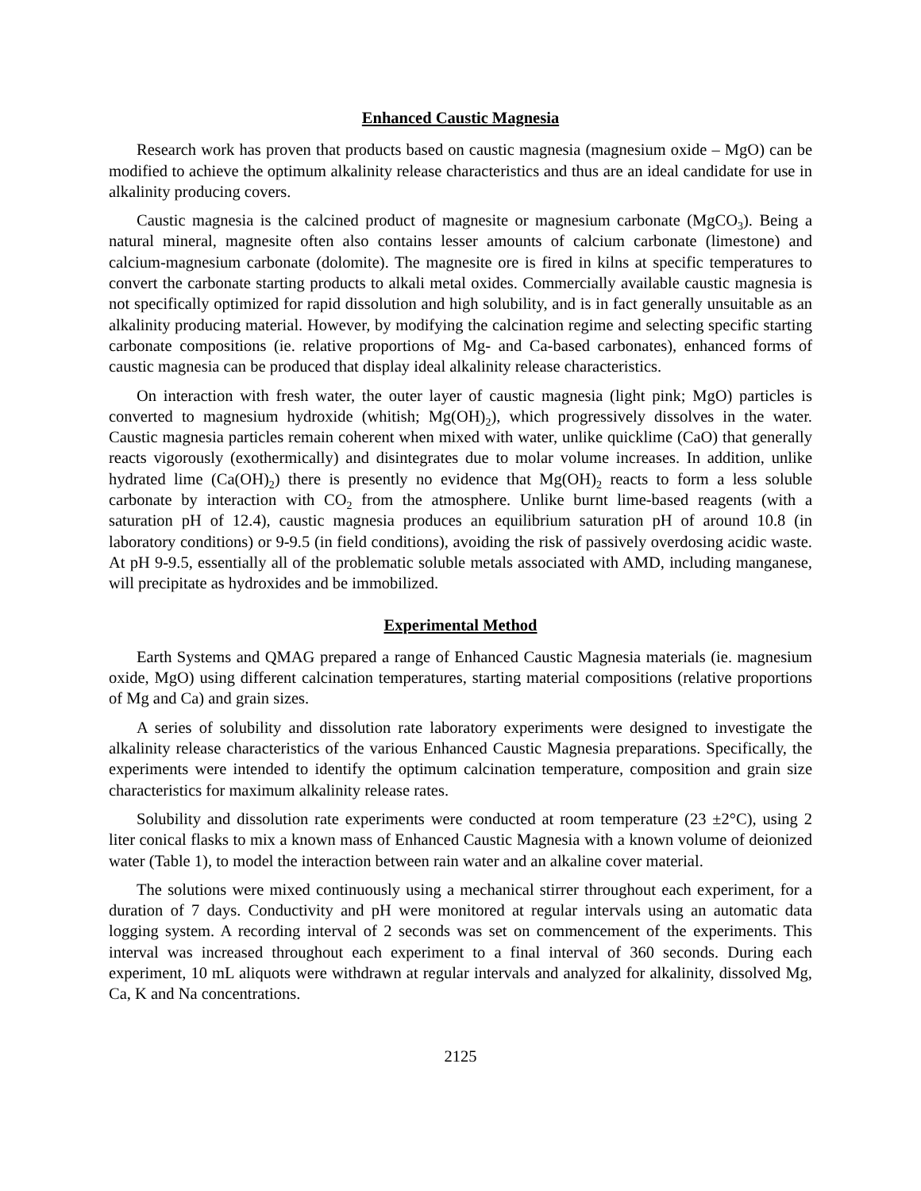Enhanced Caustic Magnesia
Research work has proven that products based on caustic magnesia (magnesium oxide – MgO) can be modified to achieve the optimum alkalinity release characteristics and thus are an ideal candidate for use in alkalinity producing covers.
Caustic magnesia is the calcined product of magnesite or magnesium carbonate (MgCO<sub>3</sub>). Being a natural mineral, magnesite often also contains lesser amounts of calcium carbonate (limestone) and calcium-magnesium carbonate (dolomite). The magnesite ore is fired in kilns at specific temperatures to convert the carbonate starting products to alkali metal oxides. Commercially available caustic magnesia is not specifically optimized for rapid dissolution and high solubility, and is in fact generally unsuitable as an alkalinity producing material. However, by modifying the calcination regime and selecting specific starting carbonate compositions (ie. relative proportions of Mg- and Ca-based carbonates), enhanced forms of caustic magnesia can be produced that display ideal alkalinity release characteristics.
On interaction with fresh water, the outer layer of caustic magnesia (light pink; MgO) particles is converted to magnesium hydroxide (whitish; Mg(OH)<sub>2</sub>), which progressively dissolves in the water. Caustic magnesia particles remain coherent when mixed with water, unlike quicklime (CaO) that generally reacts vigorously (exothermically) and disintegrates due to molar volume increases. In addition, unlike hydrated lime (Ca(OH)<sub>2</sub>) there is presently no evidence that Mg(OH)<sub>2</sub> reacts to form a less soluble carbonate by interaction with CO<sub>2</sub> from the atmosphere. Unlike burnt lime-based reagents (with a saturation pH of 12.4), caustic magnesia produces an equilibrium saturation pH of around 10.8 (in laboratory conditions) or 9-9.5 (in field conditions), avoiding the risk of passively overdosing acidic waste. At pH 9-9.5, essentially all of the problematic soluble metals associated with AMD, including manganese, will precipitate as hydroxides and be immobilized.
Experimental Method
Earth Systems and QMAG prepared a range of Enhanced Caustic Magnesia materials (ie. magnesium oxide, MgO) using different calcination temperatures, starting material compositions (relative proportions of Mg and Ca) and grain sizes.
A series of solubility and dissolution rate laboratory experiments were designed to investigate the alkalinity release characteristics of the various Enhanced Caustic Magnesia preparations. Specifically, the experiments were intended to identify the optimum calcination temperature, composition and grain size characteristics for maximum alkalinity release rates.
Solubility and dissolution rate experiments were conducted at room temperature (23 ±2°C), using 2 liter conical flasks to mix a known mass of Enhanced Caustic Magnesia with a known volume of deionized water (Table 1), to model the interaction between rain water and an alkaline cover material.
The solutions were mixed continuously using a mechanical stirrer throughout each experiment, for a duration of 7 days. Conductivity and pH were monitored at regular intervals using an automatic data logging system. A recording interval of 2 seconds was set on commencement of the experiments. This interval was increased throughout each experiment to a final interval of 360 seconds. During each experiment, 10 mL aliquots were withdrawn at regular intervals and analyzed for alkalinity, dissolved Mg, Ca, K and Na concentrations.
2125